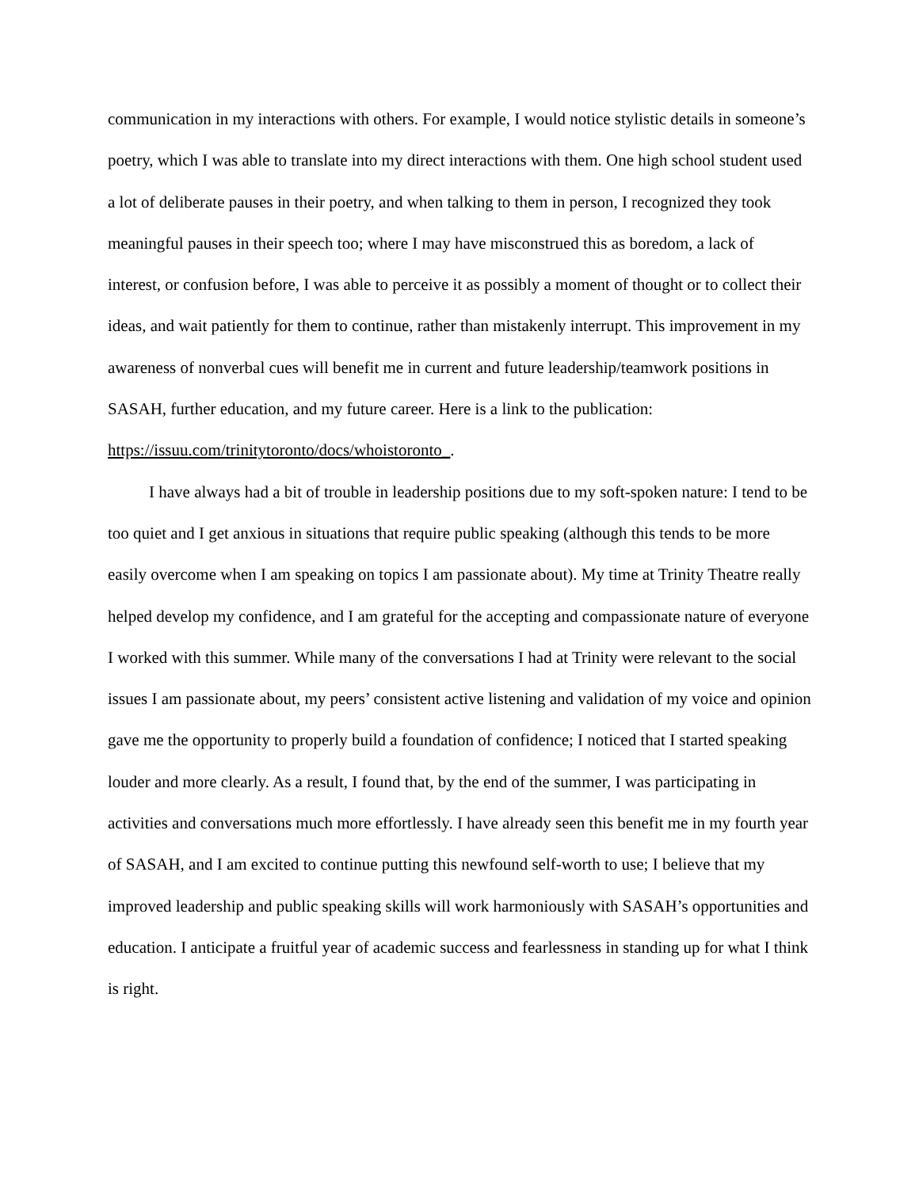communication in my interactions with others. For example, I would notice stylistic details in someone’s poetry, which I was able to translate into my direct interactions with them. One high school student used a lot of deliberate pauses in their poetry, and when talking to them in person, I recognized they took meaningful pauses in their speech too; where I may have misconstrued this as boredom, a lack of interest, or confusion before, I was able to perceive it as possibly a moment of thought or to collect their ideas, and wait patiently for them to continue, rather than mistakenly interrupt. This improvement in my awareness of nonverbal cues will benefit me in current and future leadership/teamwork positions in SASAH, further education, and my future career. Here is a link to the publication: https://issuu.com/trinitytoronto/docs/whoistoronto_.
I have always had a bit of trouble in leadership positions due to my soft-spoken nature: I tend to be too quiet and I get anxious in situations that require public speaking (although this tends to be more easily overcome when I am speaking on topics I am passionate about). My time at Trinity Theatre really helped develop my confidence, and I am grateful for the accepting and compassionate nature of everyone I worked with this summer. While many of the conversations I had at Trinity were relevant to the social issues I am passionate about, my peers’ consistent active listening and validation of my voice and opinion gave me the opportunity to properly build a foundation of confidence; I noticed that I started speaking louder and more clearly. As a result, I found that, by the end of the summer, I was participating in activities and conversations much more effortlessly. I have already seen this benefit me in my fourth year of SASAH, and I am excited to continue putting this newfound self-worth to use; I believe that my improved leadership and public speaking skills will work harmoniously with SASAH’s opportunities and education. I anticipate a fruitful year of academic success and fearlessness in standing up for what I think is right.